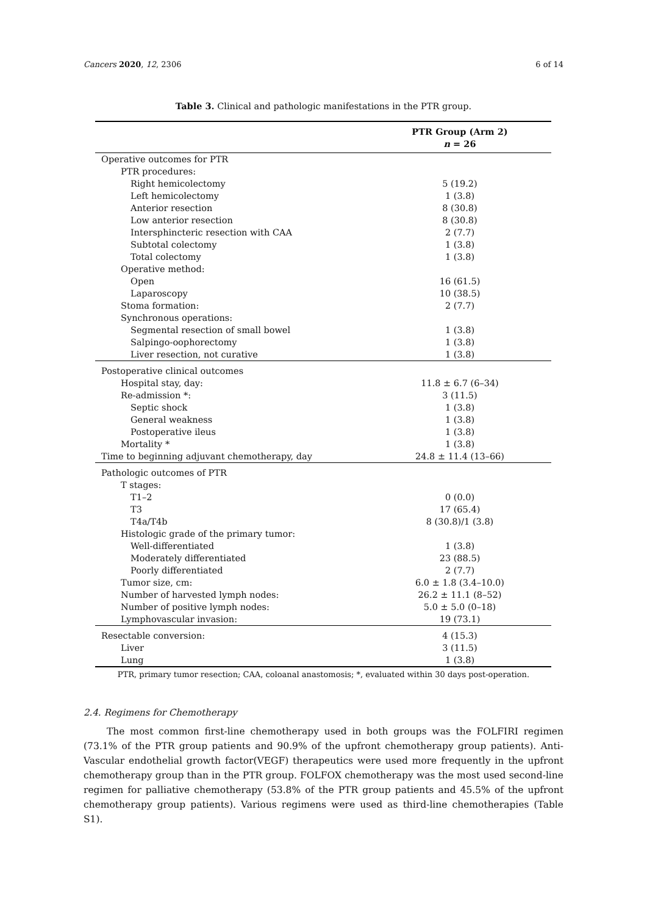Cancers 2020, 12, 2306 6 of 14
Table 3. Clinical and pathologic manifestations in the PTR group.
| | PTR Group (Arm 2) |
| --- | --- |
| | n = 26 |
| Operative outcomes for PTR | |
| PTR procedures: | |
| Right hemicolectomy | 5 (19.2) |
| Left hemicolectomy | 1 (3.8) |
| Anterior resection | 8 (30.8) |
| Low anterior resection | 8 (30.8) |
| Intersphincteric resection with CAA | 2 (7.7) |
| Subtotal colectomy | 1 (3.8) |
| Total colectomy | 1 (3.8) |
| Operative method: | |
| Open | 16 (61.5) |
| Laparoscopy | 10 (38.5) |
| Stoma formation: | 2 (7.7) |
| Synchronous operations: | |
| Segmental resection of small bowel | 1 (3.8) |
| Salpingo-oophorectomy | 1 (3.8) |
| Liver resection, not curative | 1 (3.8) |
| Postoperative clinical outcomes | |
| Hospital stay, day: | 11.8 ± 6.7 (6–34) |
| Re-admission *: | 3 (11.5) |
| Septic shock | 1 (3.8) |
| General weakness | 1 (3.8) |
| Postoperative ileus | 1 (3.8) |
| Mortality * | 1 (3.8) |
| Time to beginning adjuvant chemotherapy, day | 24.8 ± 11.4 (13–66) |
| Pathologic outcomes of PTR | |
| T stages: | |
| T1–2 | 0 (0.0) |
| T3 | 17 (65.4) |
| T4a/T4b | 8 (30.8)/1 (3.8) |
| Histologic grade of the primary tumor: | |
| Well-differentiated | 1 (3.8) |
| Moderately differentiated | 23 (88.5) |
| Poorly differentiated | 2 (7.7) |
| Tumor size, cm: | 6.0 ± 1.8 (3.4–10.0) |
| Number of harvested lymph nodes: | 26.2 ± 11.1 (8–52) |
| Number of positive lymph nodes: | 5.0 ± 5.0 (0–18) |
| Lymphovascular invasion: | 19 (73.1) |
| Resectable conversion: | 4 (15.3) |
| Liver | 3 (11.5) |
| Lung | 1 (3.8) |
PTR, primary tumor resection; CAA, coloanal anastomosis; *, evaluated within 30 days post-operation.
2.4. Regimens for Chemotherapy
The most common first-line chemotherapy used in both groups was the FOLFIRI regimen (73.1% of the PTR group patients and 90.9% of the upfront chemotherapy group patients). Anti-Vascular endothelial growth factor(VEGF) therapeutics were used more frequently in the upfront chemotherapy group than in the PTR group. FOLFOX chemotherapy was the most used second-line regimen for palliative chemotherapy (53.8% of the PTR group patients and 45.5% of the upfront chemotherapy group patients). Various regimens were used as third-line chemotherapies (Table S1).